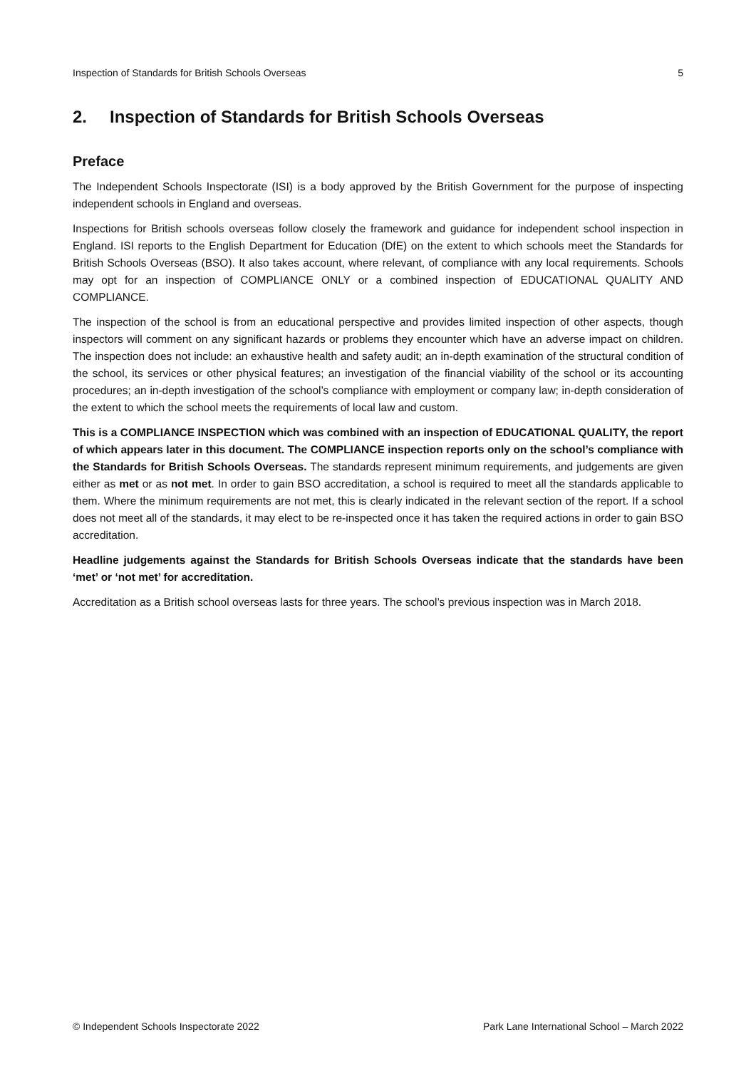Inspection of Standards for British Schools Overseas 5
2. Inspection of Standards for British Schools Overseas
Preface
The Independent Schools Inspectorate (ISI) is a body approved by the British Government for the purpose of inspecting independent schools in England and overseas.
Inspections for British schools overseas follow closely the framework and guidance for independent school inspection in England. ISI reports to the English Department for Education (DfE) on the extent to which schools meet the Standards for British Schools Overseas (BSO). It also takes account, where relevant, of compliance with any local requirements. Schools may opt for an inspection of COMPLIANCE ONLY or a combined inspection of EDUCATIONAL QUALITY AND COMPLIANCE.
The inspection of the school is from an educational perspective and provides limited inspection of other aspects, though inspectors will comment on any significant hazards or problems they encounter which have an adverse impact on children. The inspection does not include: an exhaustive health and safety audit; an in-depth examination of the structural condition of the school, its services or other physical features; an investigation of the financial viability of the school or its accounting procedures; an in-depth investigation of the school’s compliance with employment or company law; in-depth consideration of the extent to which the school meets the requirements of local law and custom.
This is a COMPLIANCE INSPECTION which was combined with an inspection of EDUCATIONAL QUALITY, the report of which appears later in this document. The COMPLIANCE inspection reports only on the school’s compliance with the Standards for British Schools Overseas. The standards represent minimum requirements, and judgements are given either as met or as not met. In order to gain BSO accreditation, a school is required to meet all the standards applicable to them. Where the minimum requirements are not met, this is clearly indicated in the relevant section of the report. If a school does not meet all of the standards, it may elect to be re-inspected once it has taken the required actions in order to gain BSO accreditation.
Headline judgements against the Standards for British Schools Overseas indicate that the standards have been ‘met’ or ‘not met’ for accreditation.
Accreditation as a British school overseas lasts for three years. The school’s previous inspection was in March 2018.
© Independent Schools Inspectorate 2022 Park Lane International School – March 2022